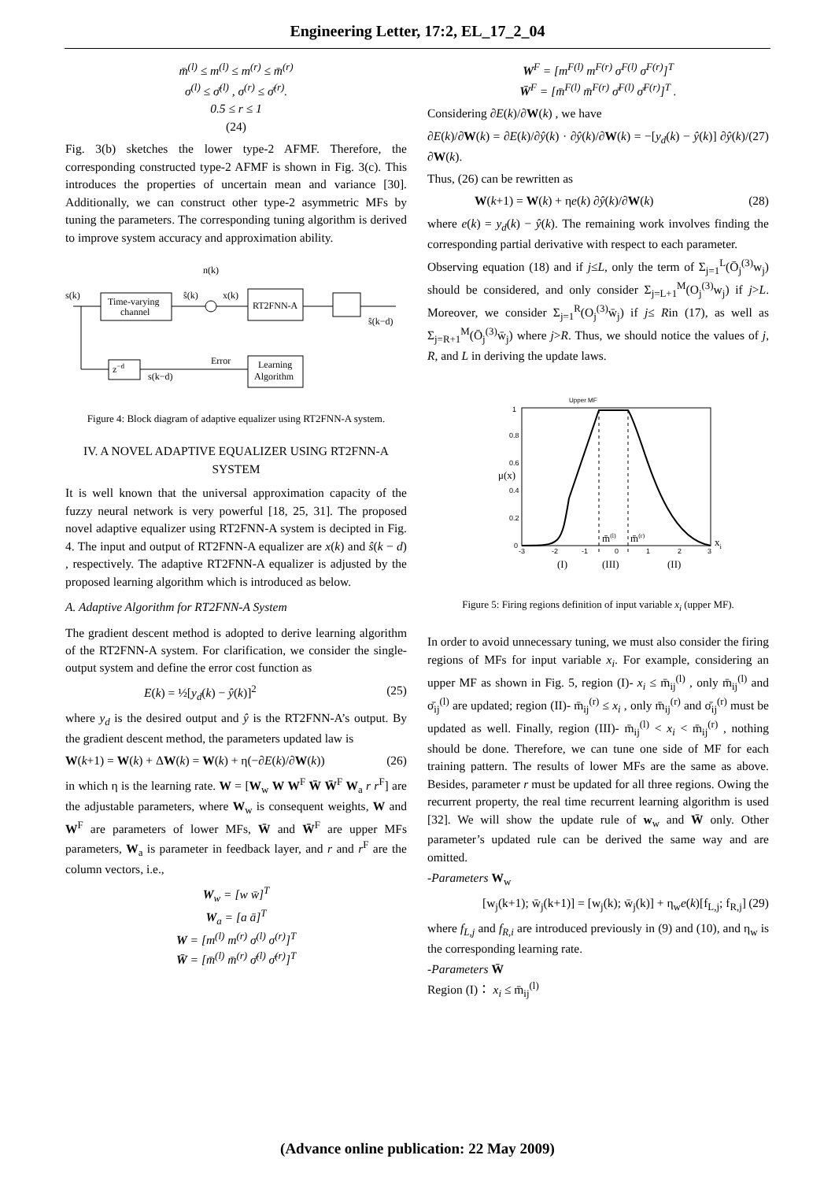Engineering Letter, 17:2, EL_17_2_04
m̄<sup>(l)</sup> ≤ m<sup>(l)</sup> ≤ m<sup>(r)</sup> ≤ m̄<sup>(r)</sup>
σ<sup>(l)</sup> ≤ σ̄<sup>(l)</sup> , σ<sup>(r)</sup> ≤ σ̄<sup>(r)</sup>.
0.5 ≤ r ≤ 1
(24)
Fig. 3(b) sketches the lower type-2 AFMF. Therefore, the corresponding constructed type-2 AFMF is shown in Fig. 3(c). This introduces the properties of uncertain mean and variance [30]. Additionally, we can construct other type-2 asymmetric MFs by tuning the parameters. The corresponding tuning algorithm is derived to improve system accuracy and approximation ability.
s(k)
Time-varying
channel
ŝ(k)
n(k)
x(k)
RT2FNN-A
ŝ(k−d)
z−d
s(k−d)
Error
Learning
Algorithm
Figure 4: Block diagram of adaptive equalizer using RT2FNN-A system.
IV. A NOVEL ADAPTIVE EQUALIZER USING RT2FNN-A SYSTEM
It is well known that the universal approximation capacity of the fuzzy neural network is very powerful [18, 25, 31]. The proposed novel adaptive equalizer using RT2FNN-A system is decipted in Fig. 4. The input and output of RT2FNN-A equalizer are x(k) and ŝ(k − d) , respectively. The adaptive RT2FNN-A equalizer is adjusted by the proposed learning algorithm which is introduced as below.
A. Adaptive Algorithm for RT2FNN-A System
The gradient descent method is adopted to derive learning algorithm of the RT2FNN-A system. For clarification, we consider the single-output system and define the error cost function as
E(k) = ½[y<sub>d</sub>(k) − ŷ(k)]<sup>2</sup> (25)
where y<sub>d</sub> is the desired output and ŷ is the RT2FNN-A’s output. By the gradient descent method, the parameters updated law is
W(k+1) = W(k) + ΔW(k) = W(k) + η(−∂E(k)/∂W(k)) (26)
in which η is the learning rate. W = [W<sub>w</sub> W W<sup>F</sup> W̄ W̄<sup>F</sup> W<sub>a</sub> r r<sup>F</sup>] are the adjustable parameters, where W<sub>w</sub> is consequent weights, W and W<sup>F</sup> are parameters of lower MFs, W̄ and W̄<sup>F</sup> are upper MFs parameters, W<sub>a</sub> is parameter in feedback layer, and r and r<sup>F</sup> are the column vectors, i.e.,
W<sub>w</sub> = [w w̄]<sup>T</sup>
W<sub>a</sub> = [a ā]<sup>T</sup>
W = [m<sup>(l)</sup> m<sup>(r)</sup> σ<sup>(l)</sup> σ<sup>(r)</sup>]<sup>T</sup>
W̄ = [m̄<sup>(l)</sup> m̄<sup>(r)</sup> σ̄<sup>(l)</sup> σ̄<sup>(r)</sup>]<sup>T</sup>
W<sup>F</sup> = [m<sup>F(l)</sup> m<sup>F(r)</sup> σ<sup>F(l)</sup> σ<sup>F(r)</sup>]<sup>T</sup>
W̄<sup>F</sup> = [m̄<sup>F(l)</sup> m̄<sup>F(r)</sup> σ̄<sup>F(l)</sup> σ̄<sup>F(r)</sup>]<sup>T</sup> .
Considering ∂E(k)/∂W(k) , we have
∂E(k)/∂W(k) = ∂E(k)/∂ŷ(k) · ∂ŷ(k)/∂W(k) = −[y<sub>d</sub>(k) − ŷ(k)] ∂ŷ(k)/∂W(k). (27)
Thus, (26) can be rewritten as
W(k+1) = W(k) + ηe(k) ∂ŷ(k)/∂W(k) (28)
where e(k) = y<sub>d</sub>(k) − ŷ(k). The remaining work involves finding the corresponding partial derivative with respect to each parameter.
Observing equation (18) and if j≤L, only the term of Σ<sub>j=1</sub><sup>L</sup>(Ō<sub>j</sub><sup>(3)</sup>w<sub>j</sub>) should be considered, and only consider Σ<sub>j=L+1</sub><sup>M</sup>(O<sub>j</sub><sup>(3)</sup>w<sub>j</sub>) if j>L. Moreover, we consider Σ<sub>j=1</sub><sup>R</sup>(O<sub>j</sub><sup>(3)</sup>w̄<sub>j</sub>) if j≤ Rin (17), as well as Σ<sub>j=R+1</sub><sup>M</sup>(Ō<sub>j</sub><sup>(3)</sup>w̄<sub>j</sub>) where j>R. Thus, we should notice the values of j, R, and L in deriving the update laws.
Upper MF
1
0.8
0.6
0.4
0.2
0
-3
-2
-1
0
1
2
3
μ(x)
xi
m̄(l)
m̄(r)
(I)
(III)
(II)
Figure 5: Firing regions definition of input variable x<sub>i</sub> (upper MF).
In order to avoid unnecessary tuning, we must also consider the firing regions of MFs for input variable x<sub>i</sub>. For example, considering an upper MF as shown in Fig. 5, region (I)- x<sub>i</sub> ≤ m̄<sub>ij</sub><sup>(l)</sup> , only m̄<sub>ij</sub><sup>(l)</sup> and σ̄<sub>ij</sub><sup>(l)</sup> are updated; region (II)- m̄<sub>ij</sub><sup>(r)</sup> ≤ x<sub>i</sub> , only m̄<sub>ij</sub><sup>(r)</sup> and σ̄<sub>ij</sub><sup>(r)</sup> must be updated as well. Finally, region (III)- m̄<sub>ij</sub><sup>(l)</sup> < x<sub>i</sub> < m̄<sub>ij</sub><sup>(r)</sup> , nothing should be done. Therefore, we can tune one side of MF for each training pattern. The results of lower MFs are the same as above. Besides, parameter r must be updated for all three regions. Owing the recurrent property, the real time recurrent learning algorithm is used [32]. We will show the update rule of w<sub>w</sub> and W̄ only. Other parameter’s updated rule can be derived the same way and are omitted.
-Parameters W<sub>w</sub>
[w<sub>j</sub>(k+1); w̄<sub>j</sub>(k+1)] = [w<sub>j</sub>(k); w̄<sub>j</sub>(k)] + η<sub>w</sub>e(k)[f<sub>L,j</sub>; f<sub>R,j</sub>] (29)
where f<sub>L,j</sub> and f<sub>R,i</sub> are introduced previously in (9) and (10), and η<sub>w</sub> is the corresponding learning rate.
-Parameters W̄
Region (I)： x<sub>i</sub> ≤ m̄<sub>ij</sub><sup>(l)</sup>
(Advance online publication: 22 May 2009)